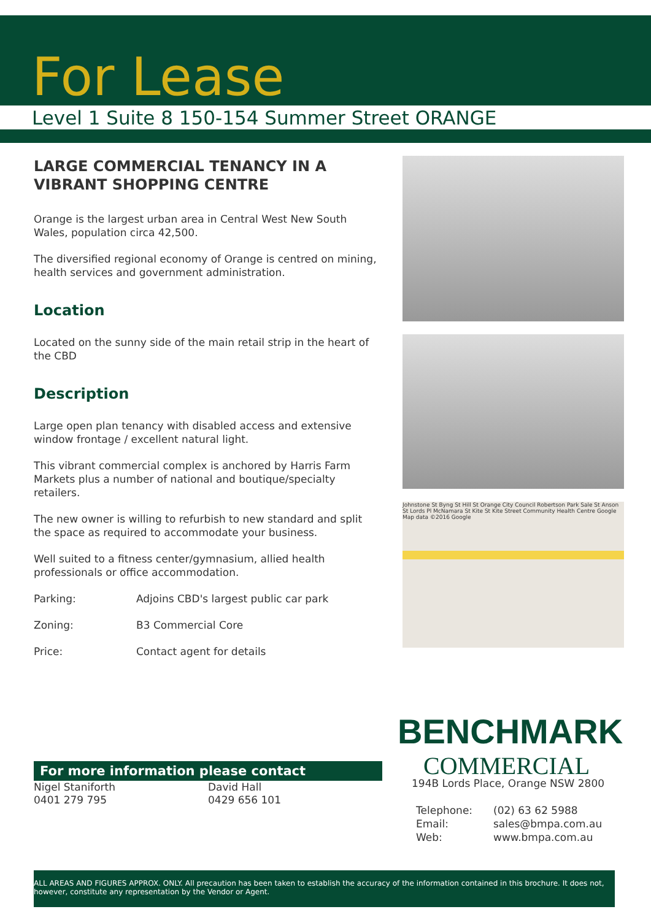For Lease
Level 1 Suite 8 150-154 Summer Street ORANGE
LARGE COMMERCIAL TENANCY IN A VIBRANT SHOPPING CENTRE
Orange is the largest urban area in Central West New South Wales, population circa 42,500.
The diversified regional economy of Orange is centred on mining, health services and government administration.
Location
Located on the sunny side of the main retail strip in the heart of the CBD
Description
Large open plan tenancy with disabled access and extensive window frontage / excellent natural light.
This vibrant commercial complex is anchored by Harris Farm Markets plus a number of national and boutique/specialty retailers.
The new owner is willing to refurbish to new standard and split the space as required to accommodate your business.
Well suited to a fitness center/gymnasium, allied health professionals or office accommodation.
Parking: Adjoins CBD's largest public car park
Zoning: B3 Commercial Core
Price: Contact agent for details
Johnstone St Byng St Hill St Orange City Council Robertson Park Sale St Anson St Lords Pl McNamara St Kite St Kite Street Community Health Centre Google Map data ©2016 Google
BENCHMARK
COMMERCIAL
194B Lords Place, Orange NSW 2800
Telephone:
Email:
Web:
(02) 63 62 5988
sales@bmpa.com.au
www.bmpa.com.au
For more information please contact
Nigel Staniforth
0401 279 795
David Hall
0429 656 101
ALL AREAS AND FIGURES APPROX. ONLY. All precaution has been taken to establish the accuracy of the information contained in this brochure. It does not, however, constitute any representation by the Vendor or Agent.